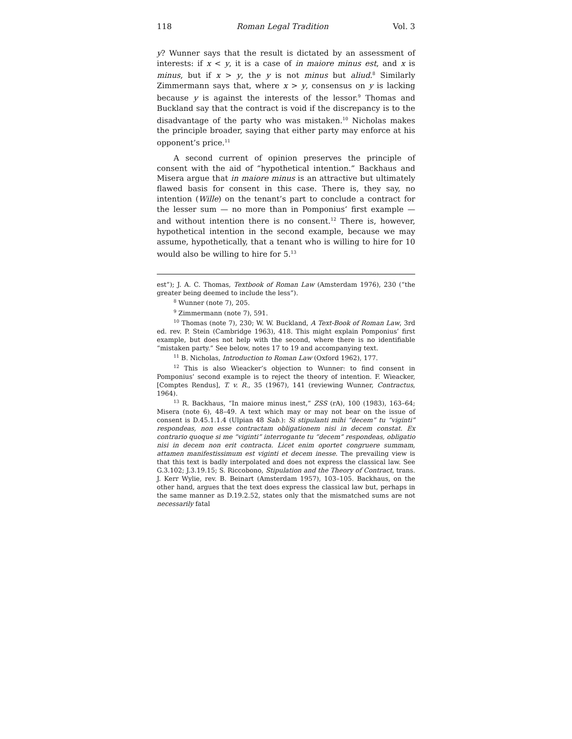118 Roman Legal Tradition Vol. 3
y? Wunner says that the result is dictated by an assessment of interests: if x < y, it is a case of in maiore minus est, and x is minus, but if x > y, the y is not minus but aliud.<sup>8</sup> Similarly Zimmermann says that, where x > y, consensus on y is lacking because y is against the interests of the lessor.<sup>9</sup> Thomas and Buckland say that the contract is void if the discrepancy is to the disadvantage of the party who was mistaken.<sup>10</sup> Nicholas makes the principle broader, saying that either party may enforce at his opponent’s price.<sup>11</sup>
A second current of opinion preserves the principle of consent with the aid of “hypothetical intention.” Backhaus and Misera argue that in maiore minus is an attractive but ultimately flawed basis for consent in this case. There is, they say, no intention (Wille) on the tenant’s part to conclude a contract for the lesser sum — no more than in Pomponius’ first example — and without intention there is no consent.<sup>12</sup> There is, however, hypothetical intention in the second example, because we may assume, hypothetically, that a tenant who is willing to hire for 10 would also be willing to hire for 5.<sup>13</sup>
est”); J. A. C. Thomas, Textbook of Roman Law (Amsterdam 1976), 230 (“the greater being deemed to include the less”).
<sup>8</sup> Wunner (note 7), 205.
<sup>9</sup> Zimmermann (note 7), 591.
<sup>10</sup> Thomas (note 7), 230; W. W. Buckland, A Text-Book of Roman Law, 3rd ed. rev. P. Stein (Cambridge 1963), 418. This might explain Pomponius’ first example, but does not help with the second, where there is no identifiable “mistaken party.” See below, notes 17 to 19 and accompanying text.
<sup>11</sup> B. Nicholas, Introduction to Roman Law (Oxford 1962), 177.
<sup>12</sup> This is also Wieacker’s objection to Wunner: to find consent in Pomponius’ second example is to reject the theory of intention. F. Wieacker, [Comptes Rendus], T. v. R., 35 (1967), 141 (reviewing Wunner, Contractus, 1964).
<sup>13</sup> R. Backhaus, “In maiore minus inest,” ZSS (rA), 100 (1983), 163–64; Misera (note 6), 48–49. A text which may or may not bear on the issue of consent is D.45.1.1.4 (Ulpian 48 Sab.): Si stipulanti mihi “decem” tu “viginti” respondeas, non esse contractam obligationem nisi in decem constat. Ex contrario quoque si me “viginti” interrogante tu “decem” respondeas, obligatio nisi in decem non erit contracta. Licet enim oportet congruere summam, attamen manifestissimum est viginti et decem inesse. The prevailing view is that this text is badly interpolated and does not express the classical law. See G.3.102; J.3.19.15; S. Riccobono, Stipulation and the Theory of Contract, trans. J. Kerr Wylie, rev. B. Beinart (Amsterdam 1957), 103–105. Backhaus, on the other hand, argues that the text does express the classical law but, perhaps in the same manner as D.19.2.52, states only that the mismatched sums are not necessarily fatal